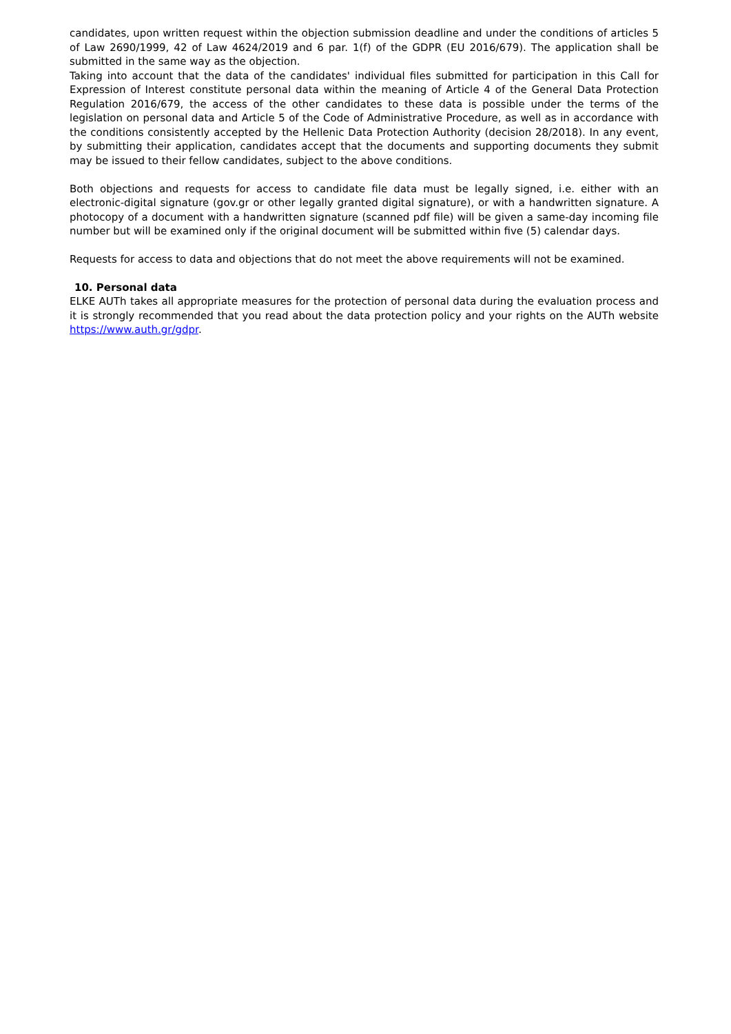candidates, upon written request within the objection submission deadline and under the conditions of articles 5 of Law 2690/1999, 42 of Law 4624/2019 and 6 par. 1(f) of the GDPR (EU 2016/679). The application shall be submitted in the same way as the objection.
Taking into account that the data of the candidates' individual files submitted for participation in this Call for Expression of Interest constitute personal data within the meaning of Article 4 of the General Data Protection Regulation 2016/679, the access of the other candidates to these data is possible under the terms of the legislation on personal data and Article 5 of the Code of Administrative Procedure, as well as in accordance with the conditions consistently accepted by the Hellenic Data Protection Authority (decision 28/2018). In any event, by submitting their application, candidates accept that the documents and supporting documents they submit may be issued to their fellow candidates, subject to the above conditions.
Both objections and requests for access to candidate file data must be legally signed, i.e. either with an electronic-digital signature (gov.gr or other legally granted digital signature), or with a handwritten signature. A photocopy of a document with a handwritten signature (scanned pdf file) will be given a same-day incoming file number but will be examined only if the original document will be submitted within five (5) calendar days.
Requests for access to data and objections that do not meet the above requirements will not be examined.
10. Personal data
ELKE AUTh takes all appropriate measures for the protection of personal data during the evaluation process and it is strongly recommended that you read about the data protection policy and your rights on the AUTh website https://www.auth.gr/gdpr.